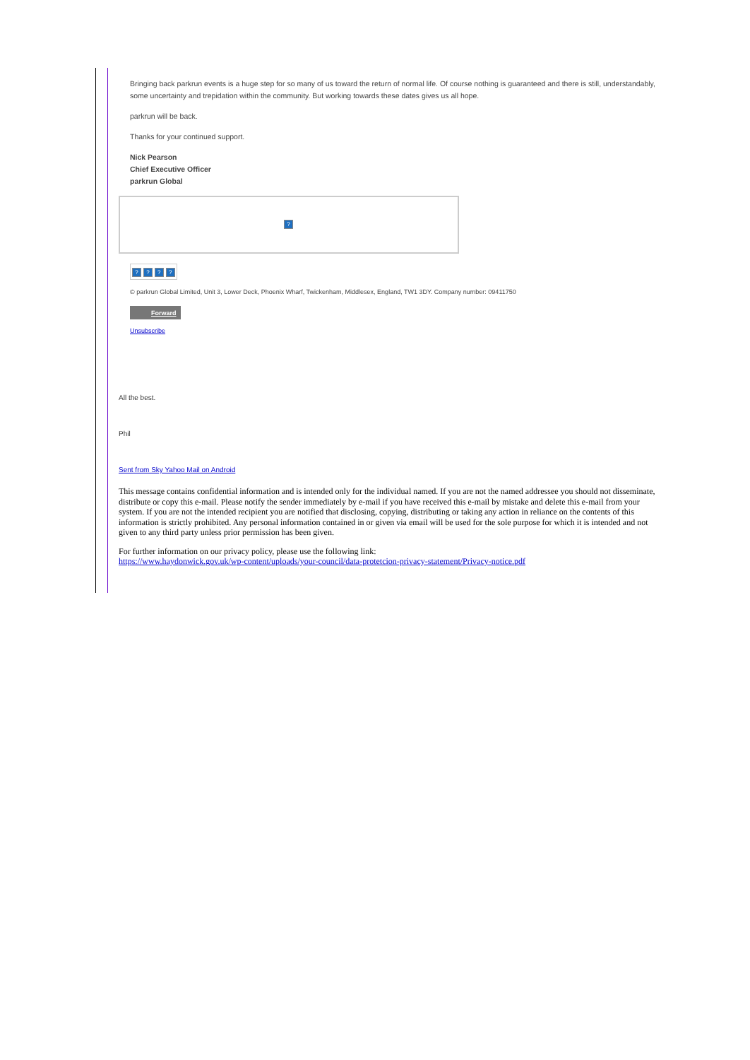Bringing back parkrun events is a huge step for so many of us toward the return of normal life. Of course nothing is guaranteed and there is still, understandably, some uncertainty and trepidation within the community. But working towards these dates gives us all hope.
parkrun will be back.
Thanks for your continued support.
Nick Pearson
Chief Executive Officer
parkrun Global
?
? ? ? ?
© parkrun Global Limited, Unit 3, Lower Deck, Phoenix Wharf, Twickenham, Middlesex, England, TW1 3DY. Company number: 09411750
Forward
Unsubscribe
All the best.
Phil
Sent from Sky Yahoo Mail on Android
This message contains confidential information and is intended only for the individual named. If you are not the named addressee you should not disseminate, distribute or copy this e-mail. Please notify the sender immediately by e-mail if you have received this e-mail by mistake and delete this e-mail from your system. If you are not the intended recipient you are notified that disclosing, copying, distributing or taking any action in reliance on the contents of this information is strictly prohibited. Any personal information contained in or given via email will be used for the sole purpose for which it is intended and not given to any third party unless prior permission has been given.
For further information on our privacy policy, please use the following link:
https://www.haydonwick.gov.uk/wp-content/uploads/your-council/data-protetcion-privacy-statement/Privacy-notice.pdf